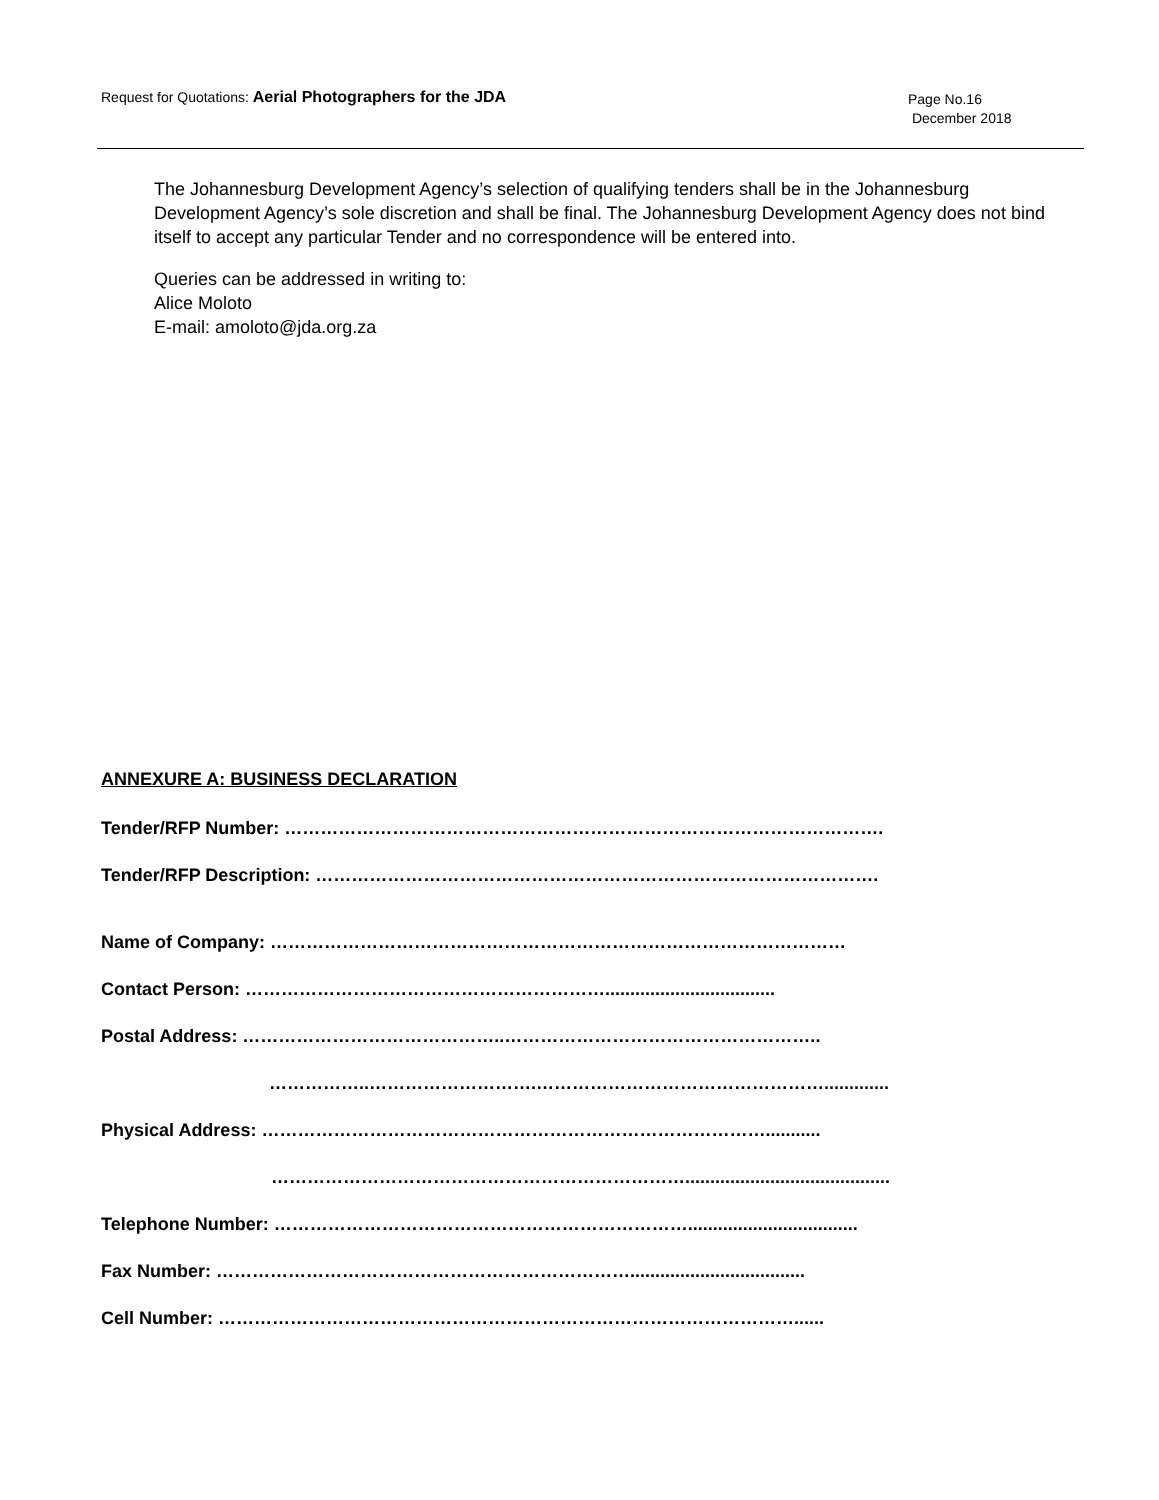Request for Quotations: Aerial Photographers for the JDA
Page No.16
December 2018
The Johannesburg Development Agency’s selection of qualifying tenders shall be in the Johannesburg Development Agency’s sole discretion and shall be final. The Johannesburg Development Agency does not bind itself to accept any particular Tender and no correspondence will be entered into.
Queries can be addressed in writing to:
Alice Moloto
E-mail: amoloto@jda.org.za
ANNEXURE A: BUSINESS DECLARATION
Tender/RFP Number: ……………………………………………………………………………………….
Tender/RFP Description: ………………………………………………………………………………….
Name of Company: ……………………………………………………………………………………
Contact Person: ……………………………………………………..................................
Postal Address: ……………………………………..……………………………………………..
……………..……………………….………………………………………….............
Physical Address: …………………………………………………………………………...........
…………………………………………………………….........................................
Telephone Number: ……………………………………………………………..................................
Fax Number: ……………………………………………………………...................................
Cell Number: ……………………………………………………………………………………......